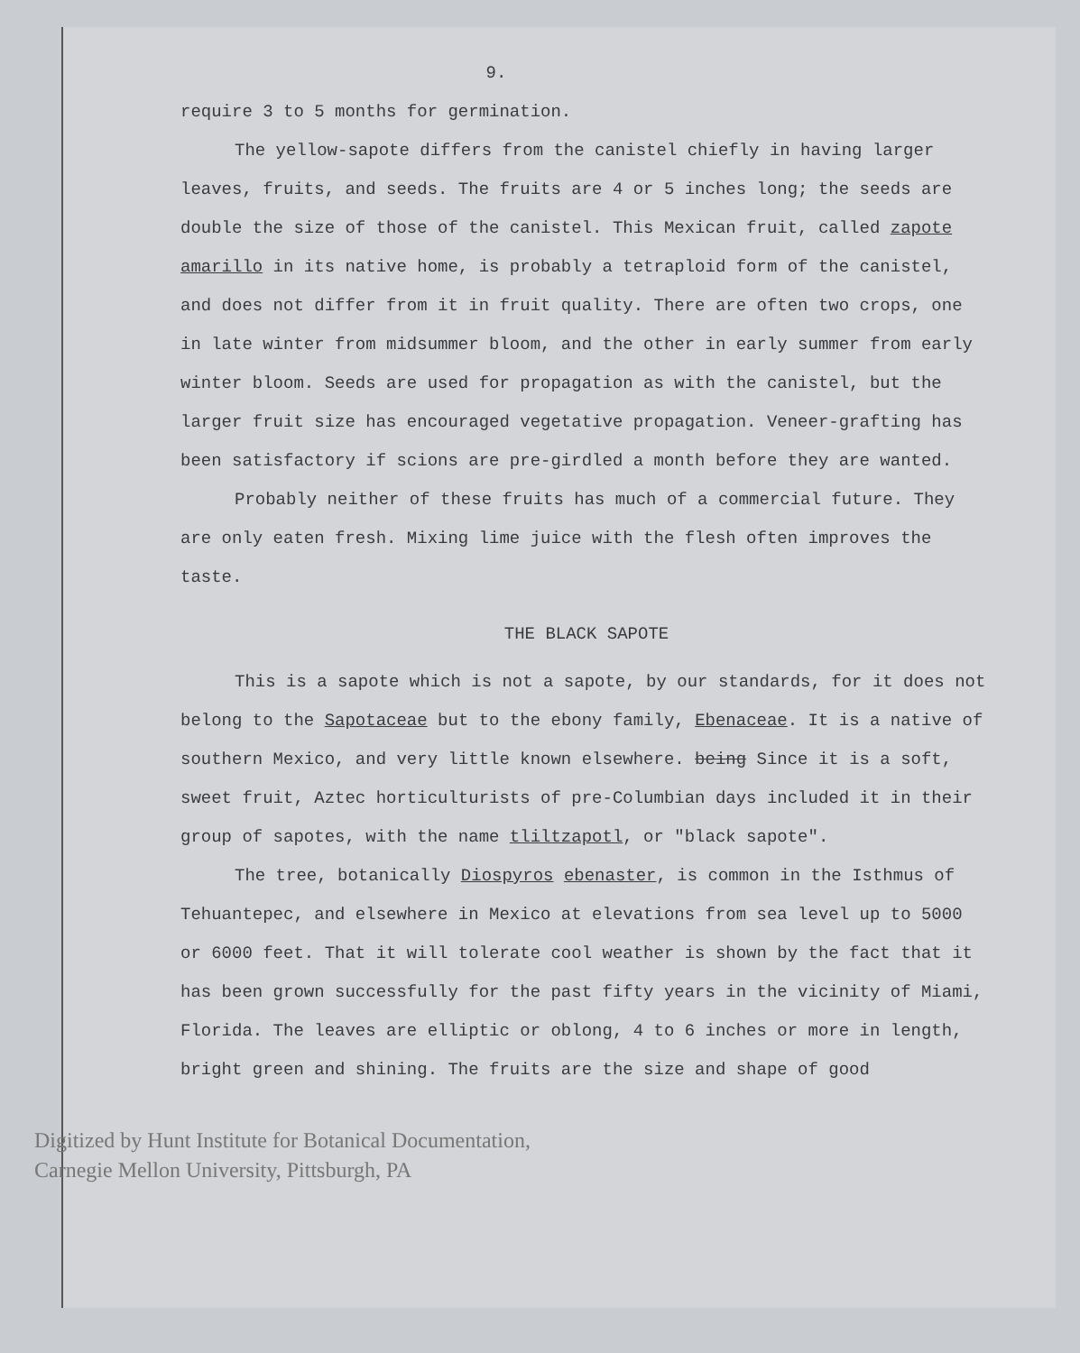9.
require 3 to 5 months for germination.
The yellow-sapote differs from the canistel chiefly in having larger leaves, fruits, and seeds. The fruits are 4 or 5 inches long; the seeds are double the size of those of the canistel. This Mexican fruit, called zapote amarillo in its native home, is probably a tetraploid form of the canistel, and does not differ from it in fruit quality. There are often two crops, one in late winter from midsummer bloom, and the other in early summer from early winter bloom. Seeds are used for propagation as with the canistel, but the larger fruit size has encouraged vegetative propagation. Veneer-grafting has been satisfactory if scions are pre-girdled a month before they are wanted.
Probably neither of these fruits has much of a commercial future. They are only eaten fresh. Mixing lime juice with the flesh often improves the taste.
THE BLACK SAPOTE
This is a sapote which is not a sapote, by our standards, for it does not belong to the Sapotaceae but to the ebony family, Ebenaceae. It is a native of southern Mexico, and very little known elsewhere. being Since it is a soft, sweet fruit, Aztec horticulturists of pre-Columbian days included it in their group of sapotes, with the name tliltzapotl, or "black sapote".
The tree, botanically Diospyros ebenaster, is common in the Isthmus of Tehuantepec, and elsewhere in Mexico at elevations from sea level up to 5000 or 6000 feet. That it will tolerate cool weather is shown by the fact that it has been grown successfully for the past fifty years in the vicinity of Miami, Florida. The leaves are elliptic or oblong, 4 to 6 inches or more in length, bright green and shining. The fruits are the size and shape of good
Digitized by Hunt Institute for Botanical Documentation,
Carnegie Mellon University, Pittsburgh, PA